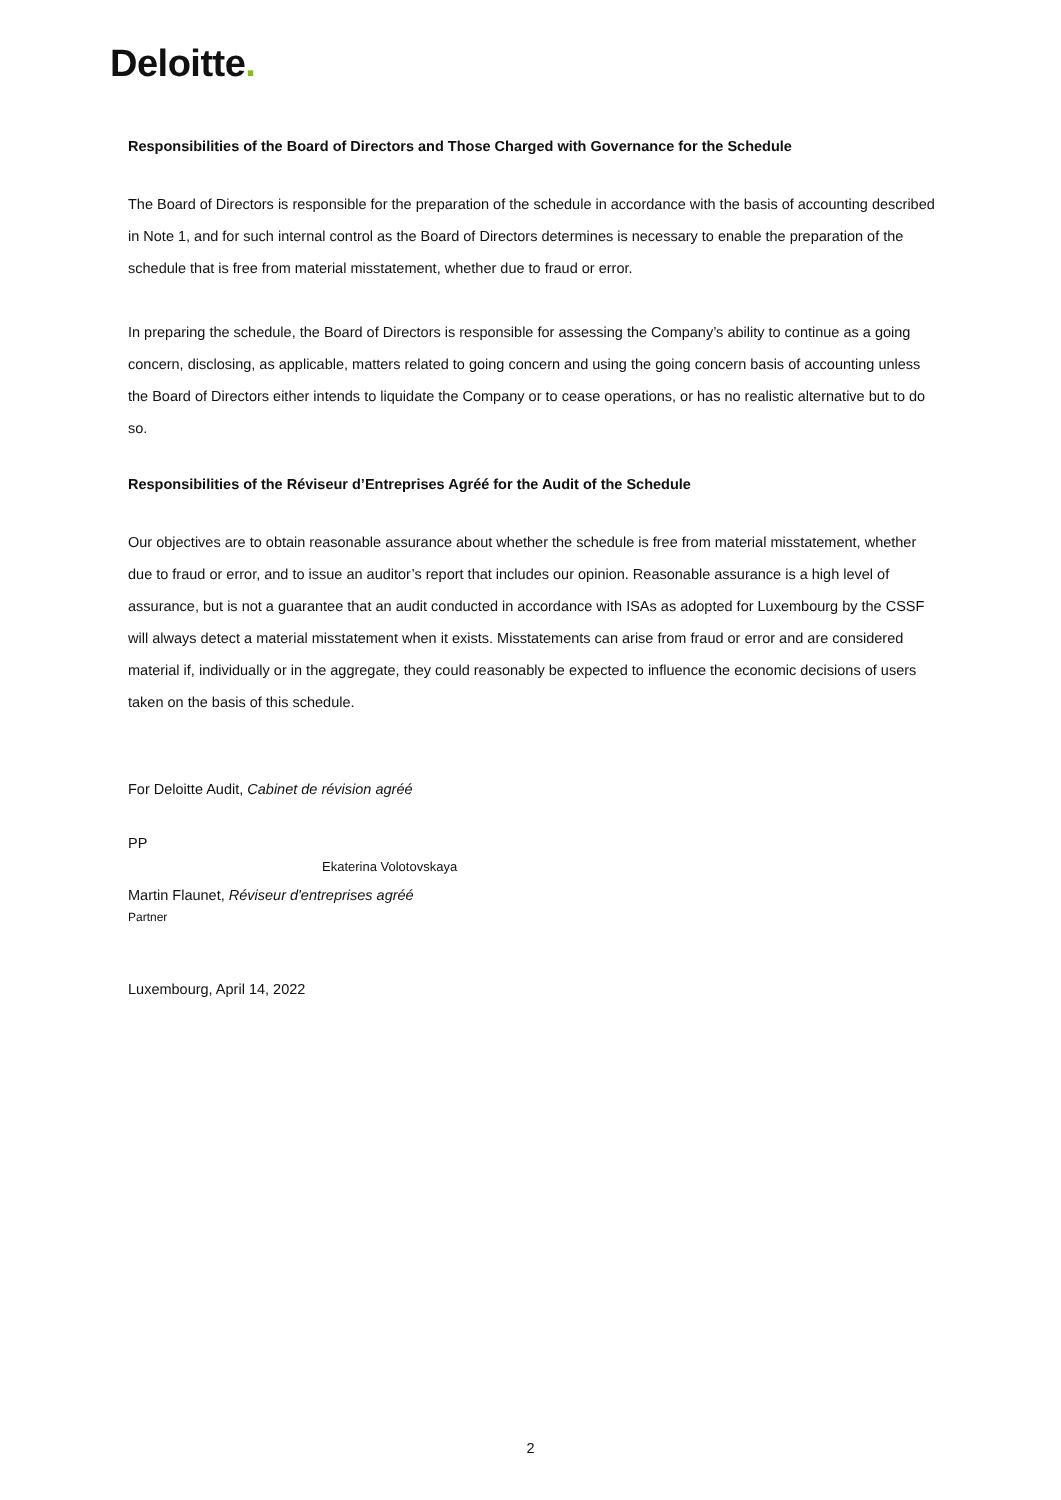Deloitte.
Responsibilities of the Board of Directors and Those Charged with Governance for the Schedule
The Board of Directors is responsible for the preparation of the schedule in accordance with the basis of accounting described in Note 1, and for such internal control as the Board of Directors determines is necessary to enable the preparation of the schedule that is free from material misstatement, whether due to fraud or error.
In preparing the schedule, the Board of Directors is responsible for assessing the Company’s ability to continue as a going concern, disclosing, as applicable, matters related to going concern and using the going concern basis of accounting unless the Board of Directors either intends to liquidate the Company or to cease operations, or has no realistic alternative but to do so.
Responsibilities of the Réviseur d’Entreprises Agréé for the Audit of the Schedule
Our objectives are to obtain reasonable assurance about whether the schedule is free from material misstatement, whether due to fraud or error, and to issue an auditor’s report that includes our opinion. Reasonable assurance is a high level of assurance, but is not a guarantee that an audit conducted in accordance with ISAs as adopted for Luxembourg by the CSSF will always detect a material misstatement when it exists. Misstatements can arise from fraud or error and are considered material if, individually or in the aggregate, they could reasonably be expected to influence the economic decisions of users taken on the basis of this schedule.
For Deloitte Audit, Cabinet de révision agréé
PP
Ekaterina Volotovskaya
Martin Flaunet, Réviseur d'entreprises agréé
Partner
Luxembourg, April 14, 2022
2